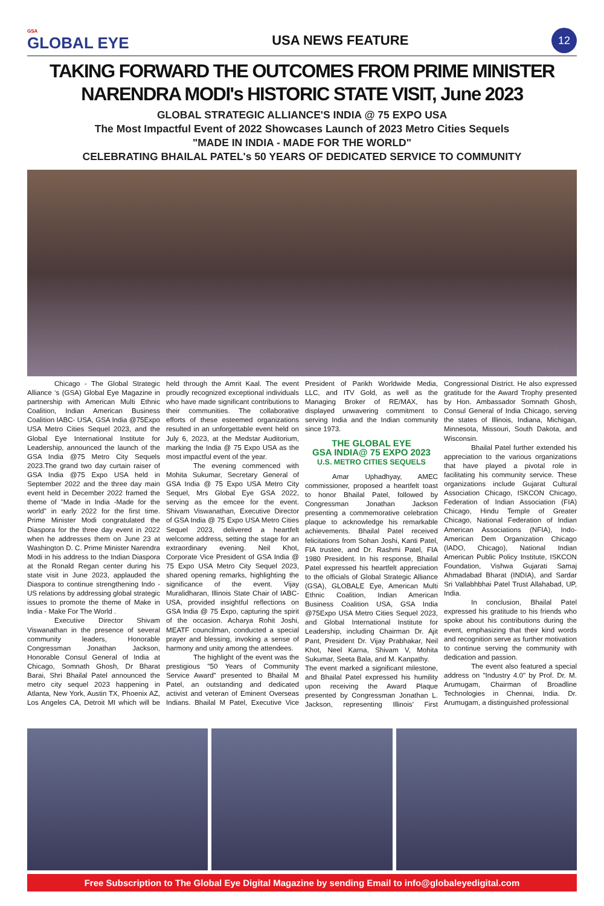GSA
GLOBAL EYE
USA NEWS FEATURE
12
TAKING FORWARD THE OUTCOMES FROM PRIME MINISTER NARENDRA MODI's HISTORIC STATE VISIT, June 2023
GLOBAL STRATEGIC ALLIANCE'S INDIA @ 75 EXPO USA
The Most Impactful Event of 2022 Showcases Launch of 2023 Metro Cities Sequels
"MADE IN INDIA - MADE FOR THE WORLD"
CELEBRATING BHAILAL PATEL's 50 YEARS OF DEDICATED SERVICE TO COMMUNITY
Chicago - The Global Strategic Alliance ‘s (GSA) Global Eye Magazine in partnership with American Multi Ethnic Coalition, Indian American Business Coalition IABC- USA, GSA India @75Expo USA Metro Cities Sequel 2023, and the Global Eye International Institute for Leadership, announced the launch of the GSA India @75 Metro City Sequels 2023.The grand two day curtain raiser of GSA India @75 Expo USA held in September 2022 and the three day main event held in December 2022 framed the theme of "Made in India -Made for the world" in early 2022 for the first time. Prime Minister Modi congratulated the Diaspora for the three day event in 2022 when he addresses them on June 23 at Washington D. C. Prime Minister Narendra Modi in his address to the Indian Diaspora at the Ronald Regan center during his state visit in June 2023, applauded the Diaspora to continue strengthening Indo - US relations by addressing global strategic issues to promote the theme of Make in India - Make For The World .
Executive Director Shivam Viswanathan in the presence of several community leaders, Honorable Congressman Jonathan Jackson, Honorable Consul General of India at Chicago, Somnath Ghosh, Dr Bharat Barai, Shri Bhailal Patel announced the metro city sequel 2023 happening in Atlanta, New York, Austin TX, Phoenix AZ, Los Angeles CA, Detroit MI which will be held through the Amrit Kaal. The event proudly recognized exceptional individuals who have made significant contributions to their communities. The collaborative efforts of these esteemed organizations resulted in an unforgettable event held on July 6, 2023, at the Medstar Auditorium, marking the India @ 75 Expo USA as the most impactful event of the year.
The evening commenced with Mohita Sukumar, Secretary General of GSA India @ 75 Expo USA Metro City Sequel, Mrs Global Eye GSA 2022, serving as the emcee for the event. Shivam Viswanathan, Executive Director of GSA India @ 75 Expo USA Metro Cities Sequel 2023, delivered a heartfelt welcome address, setting the stage for an extraordinary evening. Neil Khot, Corporate Vice President of GSA India @ 75 Expo USA Metro City Sequel 2023, shared opening remarks, highlighting the significance of the event. Vijay Muralidharan, Illinois State Chair of IABC-USA, provided insightful reflections on GSA India @ 75 Expo, capturing the spirit of the occasion. Acharya Rohit Joshi, MEATF councilman, conducted a special prayer and blessing, invoking a sense of harmony and unity among the attendees.
The highlight of the event was the prestigious "50 Years of Community Service Award" presented to Bhailal M Patel, an outstanding and dedicated activist and veteran of Eminent Overseas Indians. Bhailal M Patel, Executive Vice President of Parikh Worldwide Media, LLC, and ITV Gold, as well as the Managing Broker of RE/MAX, has displayed unwavering commitment to serving India and the Indian community since 1973.
THE GLOBAL EYE
GSA INDIA@ 75 EXPO 2023
U.S. METRO CITIES SEQUELS
Amar Uphadhyay, AMEC commissioner, proposed a heartfelt toast to honor Bhailal Patel, followed by Congressman Jonathan Jackson presenting a commemorative celebration plaque to acknowledge his remarkable achievements. Bhailal Patel received felicitations from Sohan Joshi, Kanti Patel, FIA trustee, and Dr. Rashmi Patel, FIA 1980 President. In his response, Bhailal Patel expressed his heartfelt appreciation to the officials of Global Strategic Alliance (GSA), GLOBALE Eye, American Multi Ethnic Coalition, Indian American Business Coalition USA, GSA India @75Expo USA Metro Cities Sequel 2023, and Global International Institute for Leadership, including Chairman Dr. Ajit Pant, President Dr. Vijay Prabhakar, Neil Khot, Neel Karna, Shivam V, Mohita Sukumar, Seeta Bala, and M. Kanpathy.
The event marked a significant milestone, and Bhailal Patel expressed his humility upon receiving the Award Plaque presented by Congressman Jonathan L. Jackson, representing Illinois' First Congressional District. He also expressed gratitude for the Award Trophy presented by Hon. Ambassador Somnath Ghosh, Consul General of India Chicago, serving the states of Illinois, Indiana, Michigan, Minnesota, Missouri, South Dakota, and Wisconsin.
Bhailal Patel further extended his appreciation to the various organizations that have played a pivotal role in facilitating his community service. These organizations include Gujarat Cultural Association Chicago, ISKCON Chicago, Federation of Indian Association (FIA) Chicago, Hindu Temple of Greater Chicago, National Federation of Indian American Associations (NFIA), Indo-American Dem Organization Chicago (IADO, Chicago), National Indian American Public Policy Institute, ISKCON Foundation, Vishwa Gujarati Samaj Ahmadabad Bharat (INDIA), and Sardar Sri Vallabhbhai Patel Trust Allahabad, UP, India.
In conclusion, Bhailal Patel expressed his gratitude to his friends who spoke about his contributions during the event, emphasizing that their kind words and recognition serve as further motivation to continue serving the community with dedication and passion.
The event also featured a special address on "Industry 4.0" by Prof. Dr. M. Arumugam, Chairman of Broadline Technologies in Chennai, India. Dr. Arumugam, a distinguished professional
Free Subscription to The Global Eye Digital Magazine by sending Email to info@globaleyedigital.com